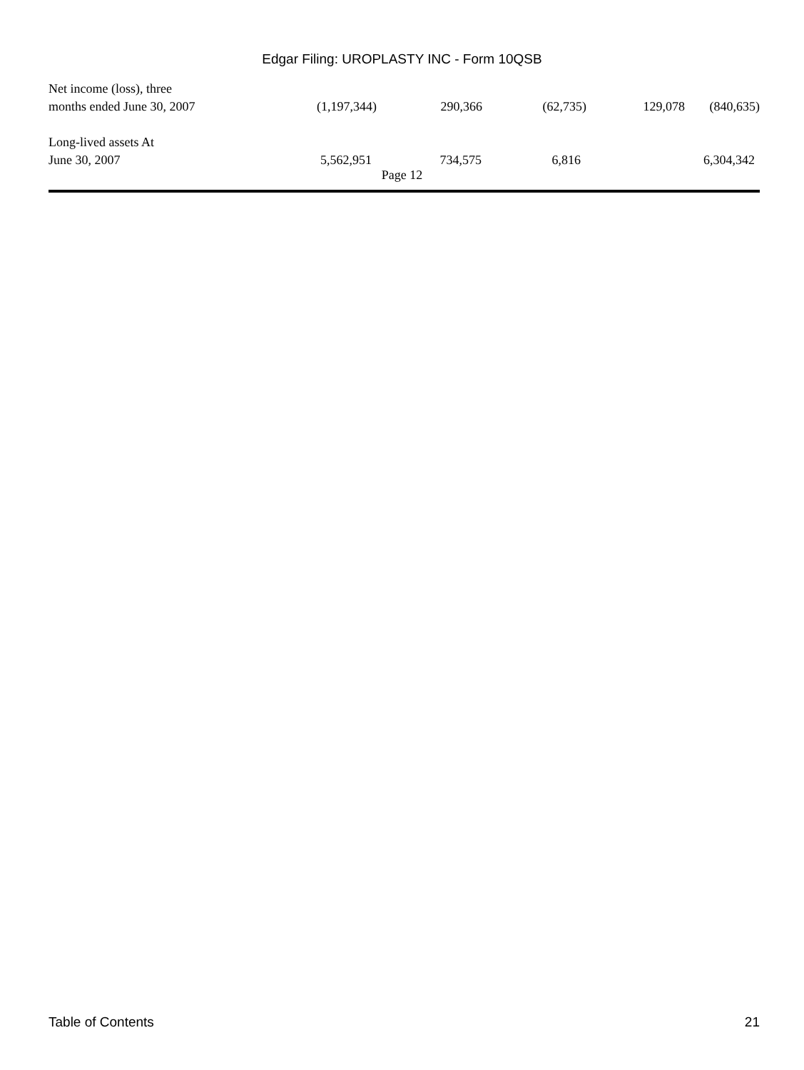Edgar Filing: UROPLASTY INC - Form 10QSB
| Net income (loss), three months ended June 30, 2007 | (1,197,344) | 290,366 | (62,735) | 129,078 | (840,635) |
| Long-lived assets At June 30, 2007 | 5,562,951 | 734,575 | 6,816 | | 6,304,342 |
Page 12
Table of Contents 21